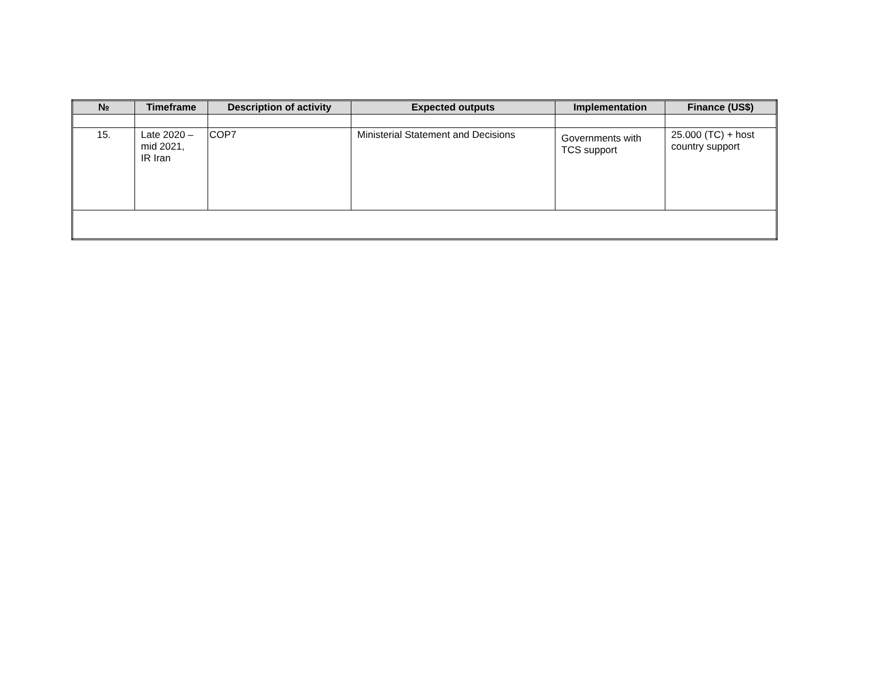| № | Timeframe | Description of activity | Expected outputs | Implementation | Finance (US$) |
| --- | --- | --- | --- | --- | --- |
| 15. | Late 2020 – mid 2021, IR Iran | COP7 | Ministerial Statement and Decisions | Governments with TCS support | 25.000 (TC) + host country support |